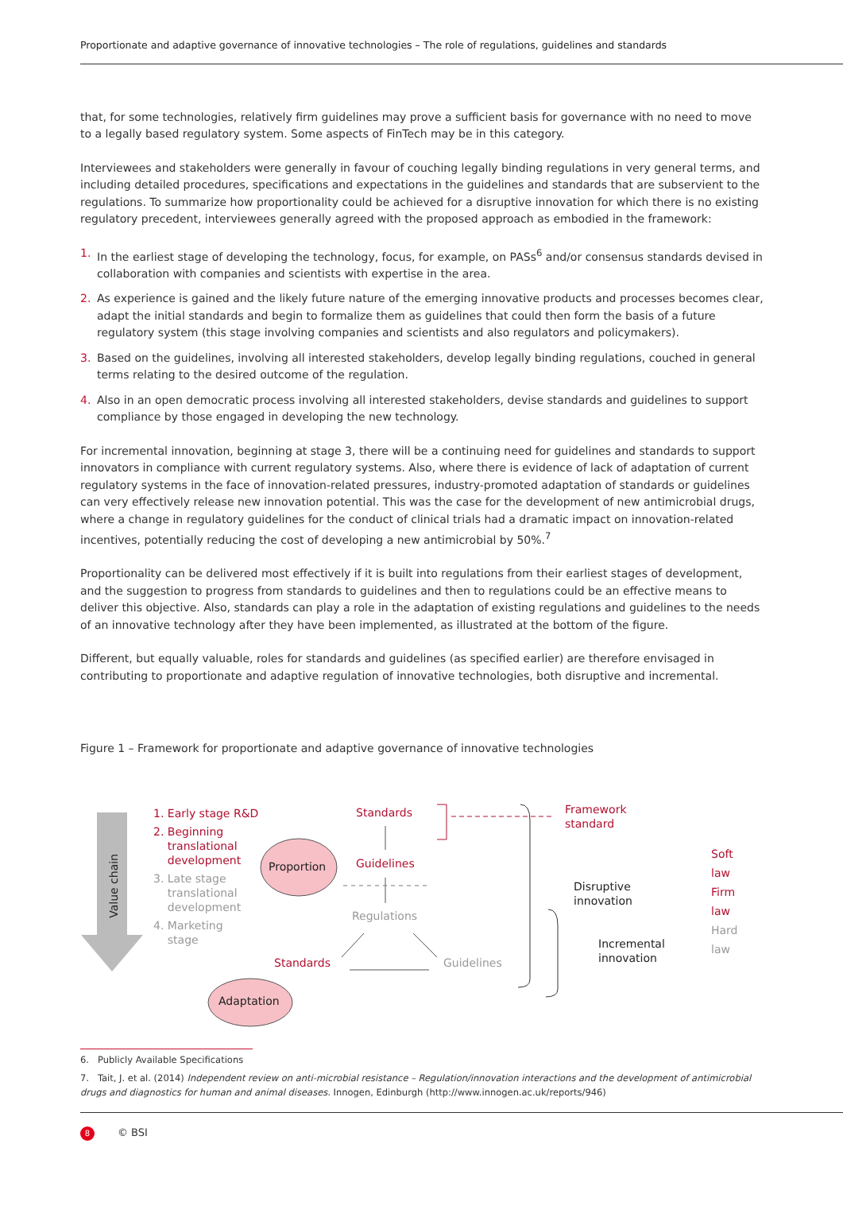Proportionate and adaptive governance of innovative technologies – The role of regulations, guidelines and standards
that, for some technologies, relatively firm guidelines may prove a sufficient basis for governance with no need to move to a legally based regulatory system. Some aspects of FinTech may be in this category.
Interviewees and stakeholders were generally in favour of couching legally binding regulations in very general terms, and including detailed procedures, specifications and expectations in the guidelines and standards that are subservient to the regulations. To summarize how proportionality could be achieved for a disruptive innovation for which there is no existing regulatory precedent, interviewees generally agreed with the proposed approach as embodied in the framework:
1. In the earliest stage of developing the technology, focus, for example, on PASs<sup>6</sup> and/or consensus standards devised in collaboration with companies and scientists with expertise in the area.
2. As experience is gained and the likely future nature of the emerging innovative products and processes becomes clear, adapt the initial standards and begin to formalize them as guidelines that could then form the basis of a future regulatory system (this stage involving companies and scientists and also regulators and policymakers).
3. Based on the guidelines, involving all interested stakeholders, develop legally binding regulations, couched in general terms relating to the desired outcome of the regulation.
4. Also in an open democratic process involving all interested stakeholders, devise standards and guidelines to support compliance by those engaged in developing the new technology.
For incremental innovation, beginning at stage 3, there will be a continuing need for guidelines and standards to support innovators in compliance with current regulatory systems. Also, where there is evidence of lack of adaptation of current regulatory systems in the face of innovation-related pressures, industry-promoted adaptation of standards or guidelines can very effectively release new innovation potential. This was the case for the development of new antimicrobial drugs, where a change in regulatory guidelines for the conduct of clinical trials had a dramatic impact on innovation-related incentives, potentially reducing the cost of developing a new antimicrobial by 50%.<sup>7</sup>
Proportionality can be delivered most effectively if it is built into regulations from their earliest stages of development, and the suggestion to progress from standards to guidelines and then to regulations could be an effective means to deliver this objective. Also, standards can play a role in the adaptation of existing regulations and guidelines to the needs of an innovative technology after they have been implemented, as illustrated at the bottom of the figure.
Different, but equally valuable, roles for standards and guidelines (as specified earlier) are therefore envisaged in contributing to proportionate and adaptive regulation of innovative technologies, both disruptive and incremental.
Figure 1 – Framework for proportionate and adaptive governance of innovative technologies
Value chain
1. Early stage R&D
2. Beginning
translational
development
3. Late stage
translational
development
4. Marketing
stage
Standards
Proportion Guidelines
Regulations
Standards Guidelines
Adaptation
Framework
standard
Disruptive
innovation
Incremental
innovation
Soft law
Firm law
Hard law
6. Publicly Available Specifications
7. Tait, J. et al. (2014) Independent review on anti-microbial resistance – Regulation/innovation interactions and the development of antimicrobial drugs and diagnostics for human and animal diseases. Innogen, Edinburgh (http://www.innogen.ac.uk/reports/946)
8 © BSI